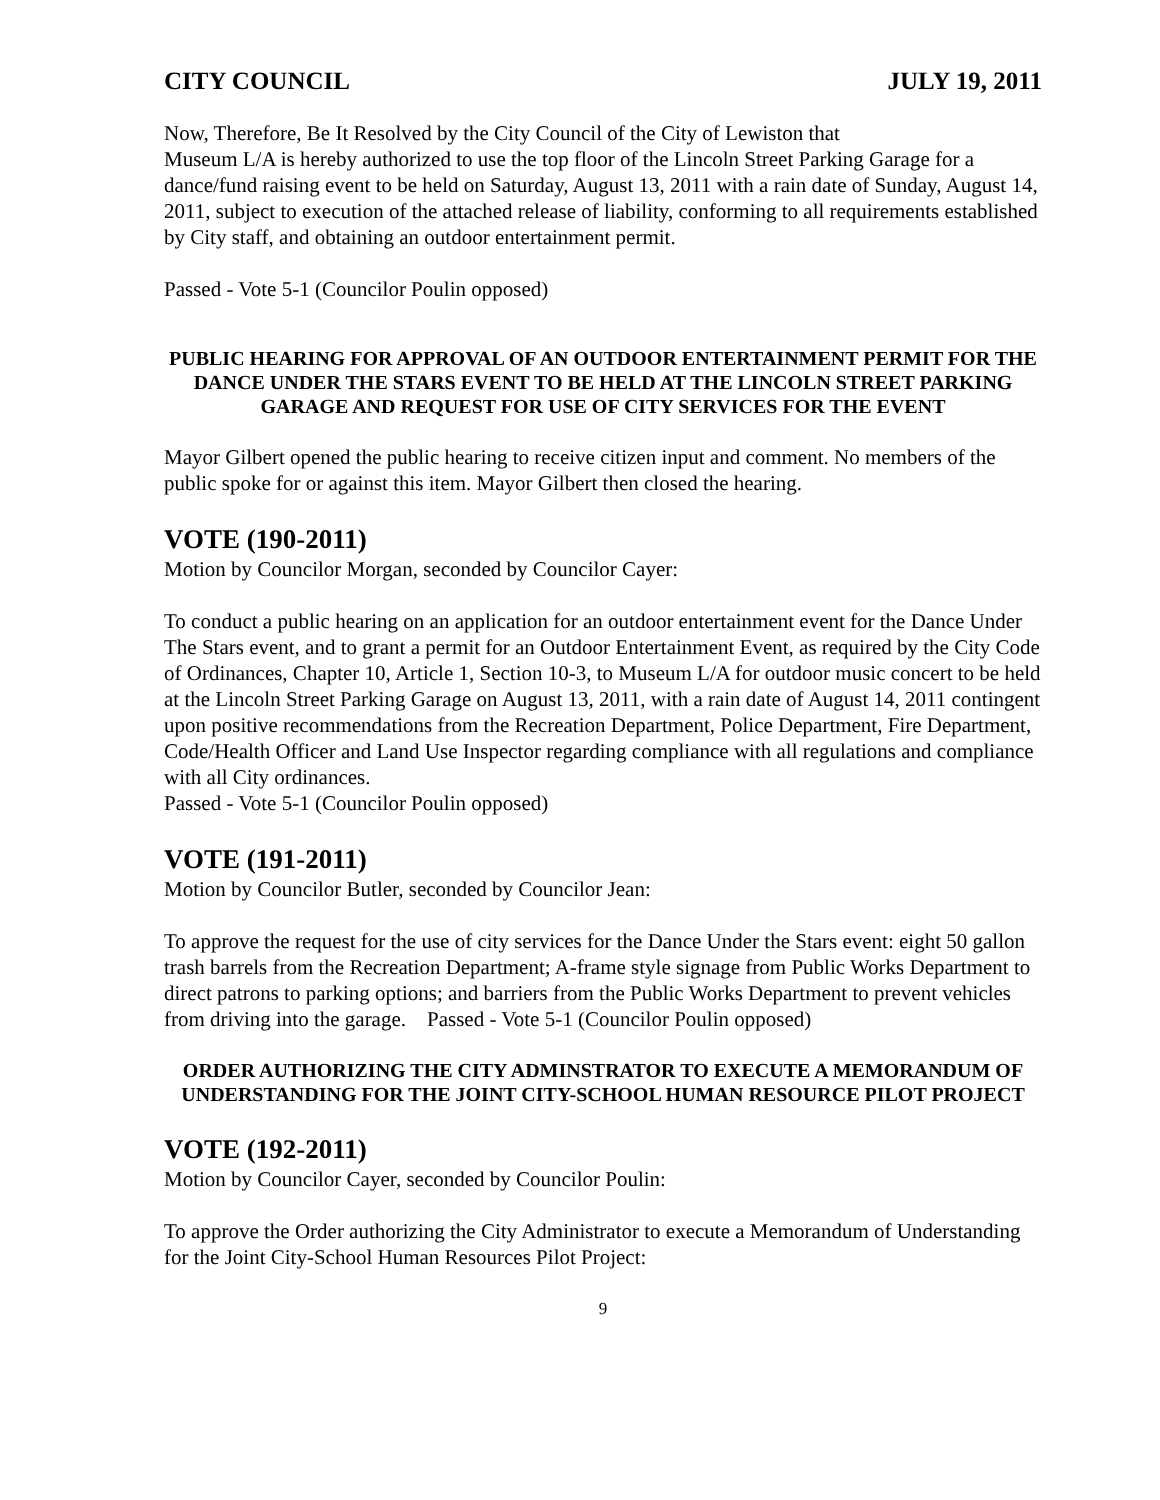CITY COUNCIL JULY 19, 2011
Now, Therefore, Be It Resolved by the City Council of the City of Lewiston that
Museum L/A is hereby authorized to use the top floor of the Lincoln Street Parking Garage for a dance/fund raising event to be held on Saturday, August 13, 2011 with a rain date of Sunday, August 14, 2011, subject to execution of the attached release of liability, conforming to all requirements established by City staff, and obtaining an outdoor entertainment permit.
Passed - Vote 5-1 (Councilor Poulin opposed)
PUBLIC HEARING FOR APPROVAL OF AN OUTDOOR ENTERTAINMENT PERMIT FOR THE DANCE UNDER THE STARS EVENT TO BE HELD AT THE LINCOLN STREET PARKING GARAGE AND REQUEST FOR USE OF CITY SERVICES FOR THE EVENT
Mayor Gilbert opened the public hearing to receive citizen input and comment. No members of the public spoke for or against this item. Mayor Gilbert then closed the hearing.
VOTE (190-2011)
Motion by Councilor Morgan, seconded by Councilor Cayer:
To conduct a public hearing on an application for an outdoor entertainment event for the Dance Under The Stars event, and to grant a permit for an Outdoor Entertainment Event, as required by the City Code of Ordinances, Chapter 10, Article 1, Section 10-3, to Museum L/A for outdoor music concert to be held at the Lincoln Street Parking Garage on August 13, 2011, with a rain date of August 14, 2011 contingent upon positive recommendations from the Recreation Department, Police Department, Fire Department, Code/Health Officer and Land Use Inspector regarding compliance with all regulations and compliance with all City ordinances.
Passed - Vote 5-1 (Councilor Poulin opposed)
VOTE (191-2011)
Motion by Councilor Butler, seconded by Councilor Jean:
To approve the request for the use of city services for the Dance Under the Stars event: eight 50 gallon trash barrels from the Recreation Department; A-frame style signage from Public Works Department to direct patrons to parking options; and barriers from the Public Works Department to prevent vehicles from driving into the garage. Passed - Vote 5-1 (Councilor Poulin opposed)
ORDER AUTHORIZING THE CITY ADMINSTRATOR TO EXECUTE A MEMORANDUM OF UNDERSTANDING FOR THE JOINT CITY-SCHOOL HUMAN RESOURCE PILOT PROJECT
VOTE (192-2011)
Motion by Councilor Cayer, seconded by Councilor Poulin:
To approve the Order authorizing the City Administrator to execute a Memorandum of Understanding for the Joint City-School Human Resources Pilot Project:
9